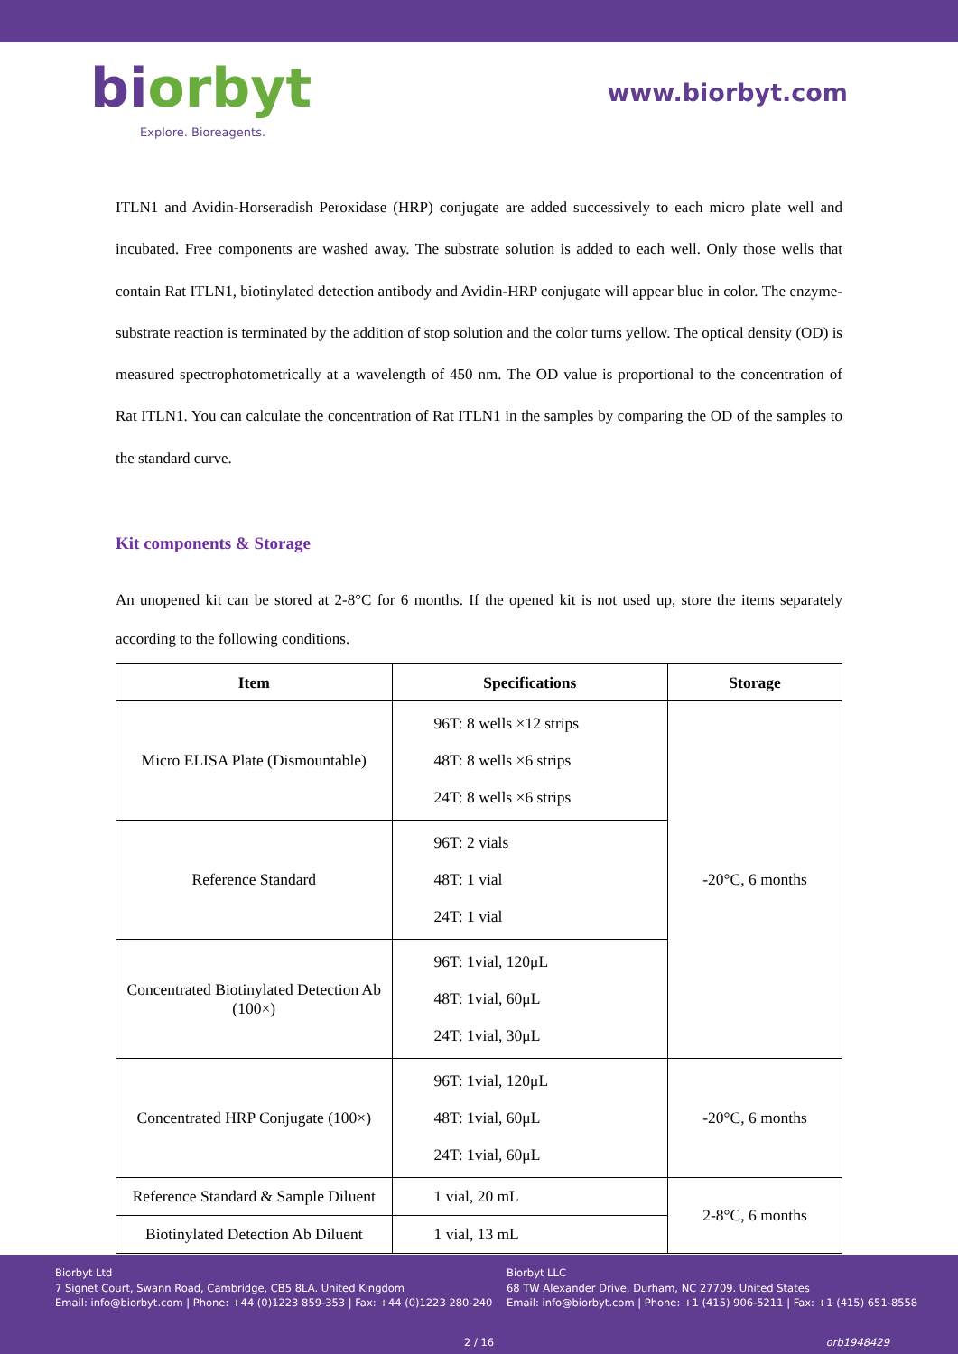biorbyt
Explore. Bioreagents.
www.biorbyt.com
ITLN1 and Avidin-Horseradish Peroxidase (HRP) conjugate are added successively to each micro plate well and incubated. Free components are washed away. The substrate solution is added to each well. Only those wells that contain Rat ITLN1, biotinylated detection antibody and Avidin-HRP conjugate will appear blue in color. The enzyme-substrate reaction is terminated by the addition of stop solution and the color turns yellow. The optical density (OD) is measured spectrophotometrically at a wavelength of 450 nm. The OD value is proportional to the concentration of Rat ITLN1. You can calculate the concentration of Rat ITLN1 in the samples by comparing the OD of the samples to the standard curve.
Kit components & Storage
An unopened kit can be stored at 2-8°C for 6 months. If the opened kit is not used up, store the items separately according to the following conditions.
| Item | Specifications | Storage |
| --- | --- | --- |
| Micro ELISA Plate (Dismountable) | 96T: 8 wells ×12 strips 48T: 8 wells ×6 strips 24T: 8 wells ×6 strips | -20°C, 6 months |
| Reference Standard | 96T: 2 vials 48T: 1 vial 24T: 1 vial | |
| Concentrated Biotinylated Detection Ab (100×) | 96T: 1vial, 120μL 48T: 1vial, 60μL 24T: 1vial, 30μL | |
| Concentrated HRP Conjugate (100×) | 96T: 1vial, 120μL 48T: 1vial, 60μL 24T: 1vial, 60μL | -20°C, 6 months |
| Reference Standard & Sample Diluent | 1 vial, 20 mL | 2-8°C, 6 months |
| Biotinylated Detection Ab Diluent | 1 vial, 13 mL | |
Biorbyt Ltd
7 Signet Court, Swann Road, Cambridge, CB5 8LA. United Kingdom
Email: info@biorbyt.com | Phone: +44 (0)1223 859-353 | Fax: +44 (0)1223 280-240
Biorbyt LLC
68 TW Alexander Drive, Durham, NC 27709. United States
Email: info@biorbyt.com | Phone: +1 (415) 906-5211 | Fax: +1 (415) 651-8558
2 / 16 orb1948429